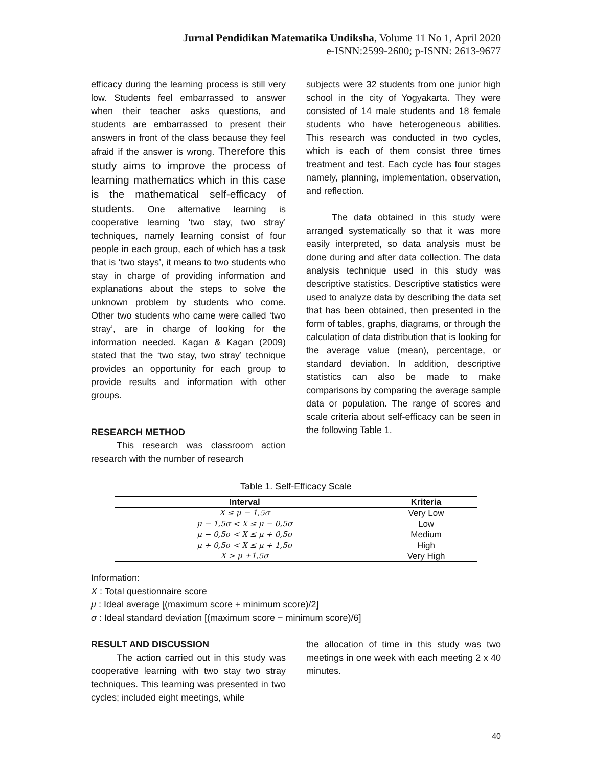Jurnal Pendidikan Matematika Undiksha, Volume 11 No 1, April 2020
e-ISNN:2599-2600; p-ISNN: 2613-9677
efficacy during the learning process is still very low. Students feel embarrassed to answer when their teacher asks questions, and students are embarrassed to present their answers in front of the class because they feel afraid if the answer is wrong. Therefore this study aims to improve the process of learning mathematics which in this case is the mathematical self-efficacy of students. One alternative learning is cooperative learning ‘two stay, two stray’ techniques, namely learning consist of four people in each group, each of which has a task that is ‘two stays’, it means to two students who stay in charge of providing information and explanations about the steps to solve the unknown problem by students who come. Other two students who came were called ‘two stray’, are in charge of looking for the information needed. Kagan & Kagan (2009) stated that the ‘two stay, two stray’ technique provides an opportunity for each group to provide results and information with other groups.
RESEARCH METHOD
This research was classroom action research with the number of research
subjects were 32 students from one junior high school in the city of Yogyakarta. They were consisted of 14 male students and 18 female students who have heterogeneous abilities. This research was conducted in two cycles, which is each of them consist three times treatment and test. Each cycle has four stages namely, planning, implementation, observation, and reflection.
The data obtained in this study were arranged systematically so that it was more easily interpreted, so data analysis must be done during and after data collection. The data analysis technique used in this study was descriptive statistics. Descriptive statistics were used to analyze data by describing the data set that has been obtained, then presented in the form of tables, graphs, diagrams, or through the calculation of data distribution that is looking for the average value (mean), percentage, or standard deviation. In addition, descriptive statistics can also be made to make comparisons by comparing the average sample data or population. The range of scores and scale criteria about self-efficacy can be seen in the following Table 1.
Table 1. Self-Efficacy Scale
| Interval | Kriteria |
| --- | --- |
| X ≤ μ − 1,5σ | Very Low |
| μ − 1,5σ < X ≤ μ − 0,5σ | Low |
| μ − 0,5σ < X ≤ μ + 0,5σ | Medium |
| μ + 0,5σ < X ≤ μ + 1,5σ | High |
| X > μ +1,5σ | Very High |
Information:
X : Total questionnaire score
μ : Ideal average [(maximum score + minimum score)/2]
σ : Ideal standard deviation [(maximum score − minimum score)/6]
RESULT AND DISCUSSION
The action carried out in this study was cooperative learning with two stay two stray techniques. This learning was presented in two cycles; included eight meetings, while
the allocation of time in this study was two meetings in one week with each meeting 2 x 40 minutes.
40